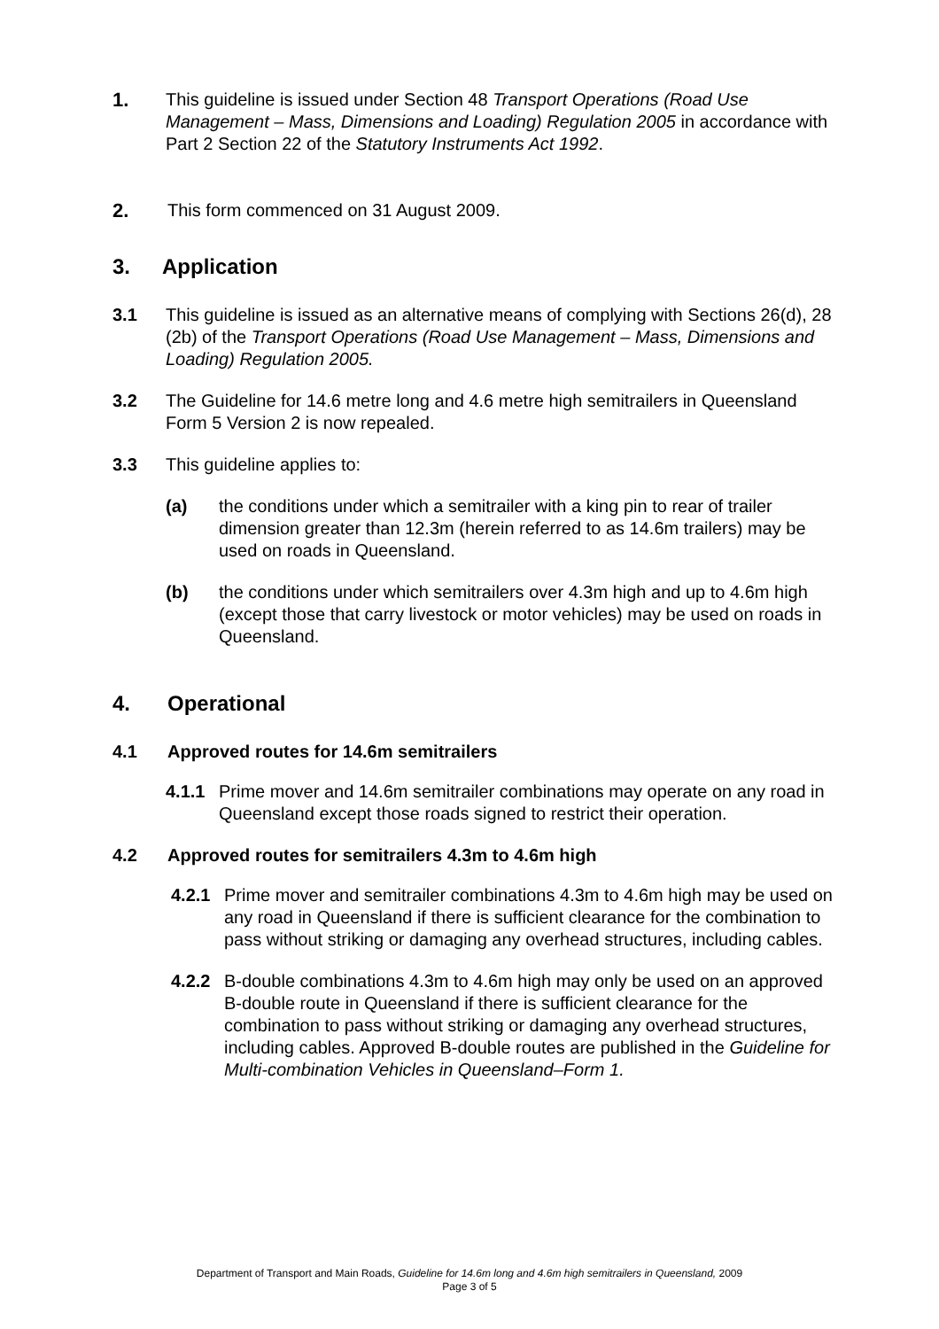1. This guideline is issued under Section 48 Transport Operations (Road Use Management – Mass, Dimensions and Loading) Regulation 2005 in accordance with Part 2 Section 22 of the Statutory Instruments Act 1992.
2. This form commenced on 31 August 2009.
3. Application
3.1 This guideline is issued as an alternative means of complying with Sections 26(d), 28 (2b) of the Transport Operations (Road Use Management – Mass, Dimensions and Loading) Regulation 2005.
3.2 The Guideline for 14.6 metre long and 4.6 metre high semitrailers in Queensland Form 5 Version 2 is now repealed.
3.3 This guideline applies to:
(a) the conditions under which a semitrailer with a king pin to rear of trailer dimension greater than 12.3m (herein referred to as 14.6m trailers) may be used on roads in Queensland.
(b) the conditions under which semitrailers over 4.3m high and up to 4.6m high (except those that carry livestock or motor vehicles) may be used on roads in Queensland.
4. Operational
4.1 Approved routes for 14.6m semitrailers
4.1.1 Prime mover and 14.6m semitrailer combinations may operate on any road in Queensland except those roads signed to restrict their operation.
4.2 Approved routes for semitrailers 4.3m to 4.6m high
4.2.1 Prime mover and semitrailer combinations 4.3m to 4.6m high may be used on any road in Queensland if there is sufficient clearance for the combination to pass without striking or damaging any overhead structures, including cables.
4.2.2 B-double combinations 4.3m to 4.6m high may only be used on an approved B-double route in Queensland if there is sufficient clearance for the combination to pass without striking or damaging any overhead structures, including cables. Approved B-double routes are published in the Guideline for Multi-combination Vehicles in Queensland–Form 1.
Department of Transport and Main Roads, Guideline for 14.6m long and 4.6m high semitrailers in Queensland, 2009
Page 3 of 5